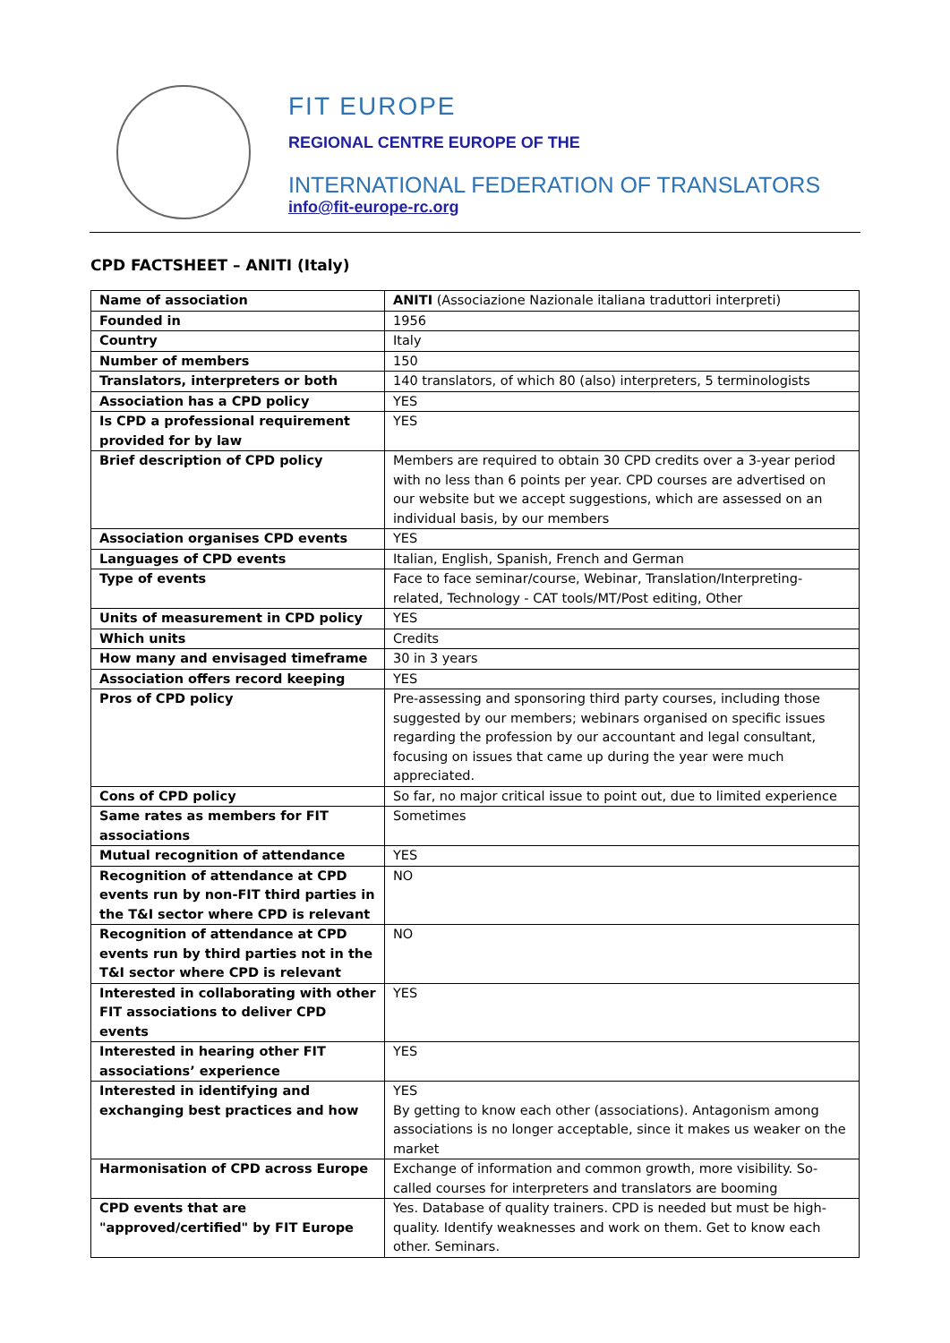FIT EUROPE
REGIONAL CENTRE EUROPE OF THE
INTERNATIONAL FEDERATION OF TRANSLATORS
info@fit-europe-rc.org
CPD FACTSHEET – ANITI (Italy)
| Name of association | ANITI (Associazione Nazionale italiana traduttori interpreti) |
| Founded in | 1956 |
| Country | Italy |
| Number of members | 150 |
| Translators, interpreters or both | 140 translators, of which 80 (also) interpreters, 5 terminologists |
| Association has a CPD policy | YES |
| Is CPD a professional requirement provided for by law | YES |
| Brief description of CPD policy | Members are required to obtain 30 CPD credits over a 3-year period with no less than 6 points per year. CPD courses are advertised on our website but we accept suggestions, which are assessed on an individual basis, by our members |
| Association organises CPD events | YES |
| Languages of CPD events | Italian, English, Spanish, French and German |
| Type of events | Face to face seminar/course, Webinar, Translation/Interpreting-related, Technology - CAT tools/MT/Post editing, Other |
| Units of measurement in CPD policy | YES |
| Which units | Credits |
| How many and envisaged timeframe | 30 in 3 years |
| Association offers record keeping | YES |
| Pros of CPD policy | Pre-assessing and sponsoring third party courses, including those suggested by our members; webinars organised on specific issues regarding the profession by our accountant and legal consultant, focusing on issues that came up during the year were much appreciated. |
| Cons of CPD policy | So far, no major critical issue to point out, due to limited experience |
| Same rates as members for FIT associations | Sometimes |
| Mutual recognition of attendance | YES |
| Recognition of attendance at CPD events run by non-FIT third parties in the T&I sector where CPD is relevant | NO |
| Recognition of attendance at CPD events run by third parties not in the T&I sector where CPD is relevant | NO |
| Interested in collaborating with other FIT associations to deliver CPD events | YES |
| Interested in hearing other FIT associations’ experience | YES |
| Interested in identifying and exchanging best practices and how | YES By getting to know each other (associations). Antagonism among associations is no longer acceptable, since it makes us weaker on the market |
| Harmonisation of CPD across Europe | Exchange of information and common growth, more visibility. So-called courses for interpreters and translators are booming |
| CPD events that are "approved/certified" by FIT Europe | Yes. Database of quality trainers. CPD is needed but must be high-quality. Identify weaknesses and work on them. Get to know each other. Seminars. |